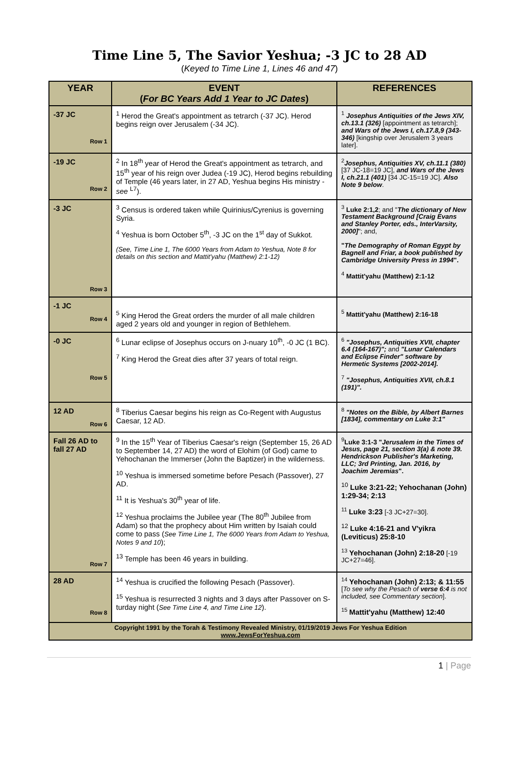Time Line 5, The Savior Yeshua; -3 JC to 28 AD
(Keyed to Time Line 1, Lines 46 and 47)
| YEAR | EVENT ( For BC Years Add 1 Year to JC Dates ) | REFERENCES |
| --- | --- | --- |
| -37 JC Row 1 | <sup>1</sup> Herod the Great's appointment as tetrarch (-37 JC). Herod begins reign over Jerusalem (-34 JC). | <sup>1</sup> Josephus Antiquities of the Jews XIV, ch.13.1 (326) [appointment as tetrarch]; and Wars of the Jews I, ch.17.8,9 (343-346) [kingship over Jerusalem 3 years later]. |
| -19 JC Row 2 | <sup>2</sup> In 18<sup>th</sup> year of Herod the Great's appointment as tetrarch, and 15<sup>th</sup> year of his reign over Judea (-19 JC), Herod begins rebuilding of Temple (46 years later, in 27 AD, Yeshua begins His ministry - see <sup>L7</sup>). | <sup>2</sup> Josephus, Antiquities XV, ch.11.1 (380) [37 JC-18=19 JC], and Wars of the Jews I, ch.21.1 (401) [34 JC-15=19 JC]. Also Note 9 below . |
| -3 JC Row 3 | <sup>3</sup> Census is ordered taken while Quirinius/Cyrenius is governing Syria. <sup>4</sup> Yeshua is born October 5<sup>th</sup>, -3 JC on the 1<sup>st</sup> day of Sukkot. (See, Time Line 1, The 6000 Years from Adam to Yeshua, Note 8 for details on this section and Mattit'yahu (Matthew) 2:1-12) | <sup>3</sup> Luke 2:1,2 ; and " The dictionary of New Testament Background [Craig Evans and Stanley Porter, eds., InterVarsity, 2000] "; and, " The Demography of Roman Egypt by Bagnell and Friar, a book published by Cambridge University Press in 1994 ". <sup>4</sup> Mattit'yahu (Matthew) 2:1-12 |
| -1 JC Row 4 | <sup>5</sup> King Herod the Great orders the murder of all male children aged 2 years old and younger in region of Bethlehem. | <sup>5</sup> Mattit'yahu (Matthew) 2:16-18 |
| -0 JC Row 5 | <sup>6</sup> Lunar eclipse of Josephus occurs on J-nuary 10<sup>th</sup>, -0 JC (1 BC). <sup>7</sup> King Herod the Great dies after 37 years of total reign. | <sup>6</sup> "Josephus, Antiquities XVII, chapter 6.4 (164-167)"; and "Lunar Calendars and Eclipse Finder" software by Hermetic Systems [2002-2014]. <sup>7</sup> "Josephus, Antiquities XVII, ch.8.1 (191)". |
| 12 AD Row 6 | <sup>8</sup> Tiberius Caesar begins his reign as Co-Regent with Augustus Caesar, 12 AD. | <sup>8</sup> "Notes on the Bible, by Albert Barnes [1834], commentary on Luke 3:1" |
| Fall 26 AD to fall 27 AD Row 7 | <sup>9</sup> In the 15<sup>th</sup> Year of Tiberius Caesar's reign (September 15, 26 AD to September 14, 27 AD) the word of Elohim (of God) came to Yehochanan the Immerser (John the Baptizer) in the wilderness. <sup>10</sup> Yeshua is immersed sometime before Pesach (Passover), 27 AD. <sup>11</sup> It is Yeshua's 30<sup>th</sup> year of life. <sup>12</sup> Yeshua proclaims the Jubilee year (The 80<sup>th</sup> Jubilee from Adam) so that the prophecy about Him written by Isaiah could come to pass ( See Time Line 1, The 6000 Years from Adam to Yeshua, Notes 9 and 10 ); <sup>13</sup> Temple has been 46 years in building. | <sup>9</sup> Luke 3:1-3 " Jerusalem in the Times of Jesus, page 21, section 3(a) & note 39. Hendrickson Publisher's Marketing, LLC; 3rd Printing, Jan. 2016, by Joachim Jeremias ". <sup>10</sup> Luke 3:21-22; Yehochanan (John) 1:29-34; 2:13 <sup>11</sup> Luke 3:23 [-3 JC+27=30]. <sup>12</sup> Luke 4:16-21 and V'yikra (Leviticus) 25:8-10 <sup>13</sup> Yehochanan (John) 2:18-20 [-19 JC+27=46]. |
| 28 AD Row 8 | <sup>14</sup> Yeshua is crucified the following Pesach (Passover). <sup>15</sup> Yeshua is resurrected 3 nights and 3 days after Passover on S-turday night ( See Time Line 4, and Time Line 12 ). | <sup>14</sup> Yehochanan (John) 2:13; & 11:55 [ To see why the Pesach of verse 6:4 is not included, see Commentary section ]. <sup>15</sup> Mattit'yahu (Matthew) 12:40 |
| Copyright 1991 by the Torah & Testimony Revealed Ministry, 01/19/2019 Jews For Yeshua Edition www.JewsForYeshua.com | | |
1 | Page